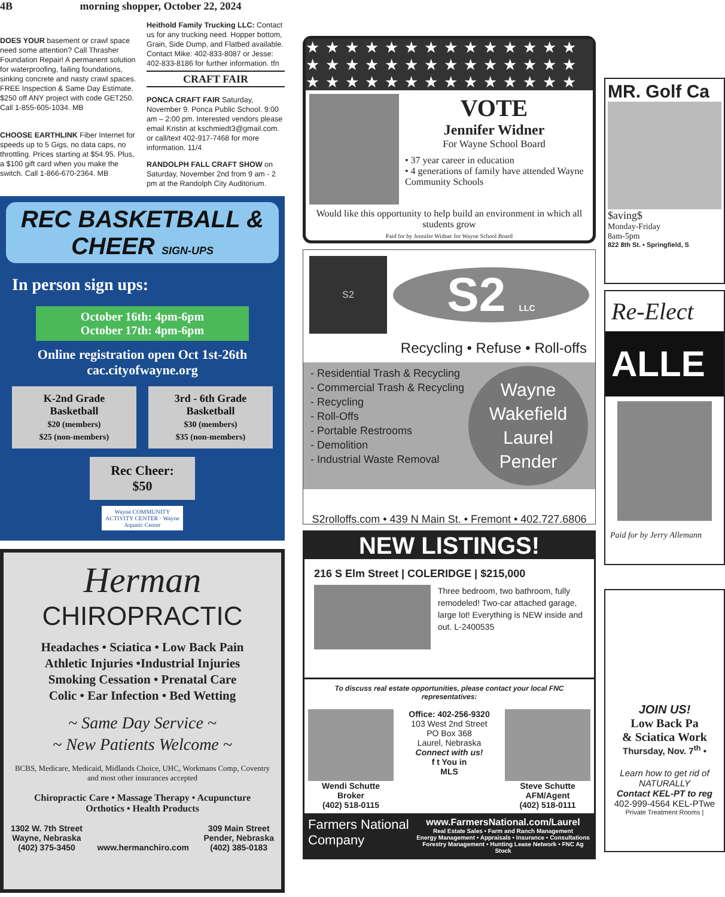4B morning shopper, October 22, 2024
DOES YOUR basement or crawl space need some attention? Call Thrasher Foundation Repair! A permanent solution for waterproofing, failing foundations, sinking concrete and nasty crawl spaces. FREE Inspection & Same Day Estimate. $250 off ANY project with code GET250. Call 1-855-605-1034. MB
CHOOSE EARTHLINK Fiber Internet for speeds up to 5 Gigs, no data caps, no throttling. Prices starting at $54.95. Plus, a $100 gift card when you make the switch. Call 1-866-670-2364. MB
Heithold Family Trucking LLC: Contact us for any trucking need. Hopper bottom, Grain, Side Dump, and Flatbed available. Contact Mike: 402-833-8087 or Jesse: 402-833-8186 for further information. tfn
CRAFT FAIR
PONCA CRAFT FAIR Saturday, November 9. Ponca Public School. 9:00 am – 2:00 pm. Interested vendors please email Kristin at kschmiedt3@gmail.com. or call/text 402-917-7468 for more information. 11/4
RANDOLPH FALL CRAFT SHOW on Saturday, November 2nd from 9 am - 2 pm at the Randolph City Auditorium.
REC BASKETBALL & CHEER SIGN-UPS
In person sign ups:
October 16th: 4pm-6pm
October 17th: 4pm-6pm
Online registration open Oct 1st-26th
cac.cityofwayne.org
K-2nd Grade
Basketball
$20 (members)
$25 (non-members)
3rd - 6th Grade
Basketball
$30 (members)
$35 (non-members)
Rec Cheer:
$50
Wayne COMMUNITY ACTIVITY CENTER · Wayne Aquatic Center
Herman
CHIROPRACTIC
Headaches • Sciatica • Low Back Pain
Athletic Injuries •Industrial Injuries
Smoking Cessation • Prenatal Care
Colic • Ear Infection • Bed Wetting
~ Same Day Service ~
~ New Patients Welcome ~
BCBS, Medicare, Medicaid, Midlands Choice, UHC, Workmans Comp, Coventry and most other insurances accepted
Chiropractic Care • Massage Therapy • Acupuncture
Orthotics • Health Products
1302 W. 7th Street
Wayne, Nebraska
(402) 375-3450
www.hermanchiro.com 309 Main Street
Pender, Nebraska
(402) 385-0183
★★★★★★★★★★★★★★ ★★★★★★★★★★★★★★ ★★★★★★★★★★★★★★
VOTE
Jennifer Widner
For Wayne School Board
• 37 year career in education
• 4 generations of family have attended Wayne Community Schools
Would like this opportunity to help build an environment in which all students grow
Paid for by Jennifer Widner for Wayne School Board
S2
S2 LLC
Recycling • Refuse • Roll-offs
- Residential Trash & Recycling
- Commercial Trash & Recycling
- Recycling
- Roll-Offs
- Portable Restrooms
- Demolition
- Industrial Waste Removal
Wayne
Wakefield
Laurel
Pender
S2rolloffs.com • 439 N Main St. • Fremont • 402.727.6806
NEW LISTINGS!
216 S Elm Street | COLERIDGE | $215,000
Three bedroom, two bathroom, fully remodeled! Two-car attached garage, large lot! Everything is NEW inside and out. L-2400535
To discuss real estate opportunities, please contact your local FNC representatives:
Wendi Schutte
Broker
(402) 518-0115
Office: 402-256-9320
103 West 2nd Street
PO Box 368
Laurel, Nebraska
Connect with us!
f t You in
MLS
Steve Schutte
AFM/Agent
(402) 518-0111
Farmers National Company
www.FarmersNational.com/Laurel
Real Estate Sales • Farm and Ranch Management
Energy Management • Appraisals • Insurance • Consultations
Forestry Management • Hunting Lease Network • FNC Ag Stock
MR. Golf Ca
$aving$
Monday-Friday
8am-5pm
822 8th St. • Springfield, S
Re-Elect
ALLE
Paid for by Jerry Allemann
JOIN US!
Low Back Pa
& Sciatica Work
Thursday, Nov. 7<sup>th</sup> •
Learn how to get rid of
NATURALLY
Contact KEL-PT to reg
402-999-4564 KEL-PTwe
Private Treatment Rooms |